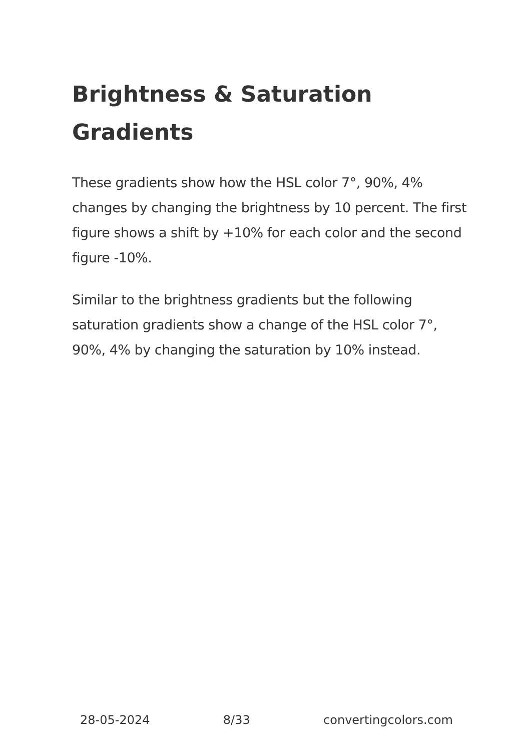Brightness & Saturation Gradients
These gradients show how the HSL color 7°, 90%, 4% changes by changing the brightness by 10 percent. The first figure shows a shift by +10% for each color and the second figure -10%.
Similar to the brightness gradients but the following saturation gradients show a change of the HSL color 7°, 90%, 4% by changing the saturation by 10% instead.
28-05-2024 8/33 convertingcolors.com